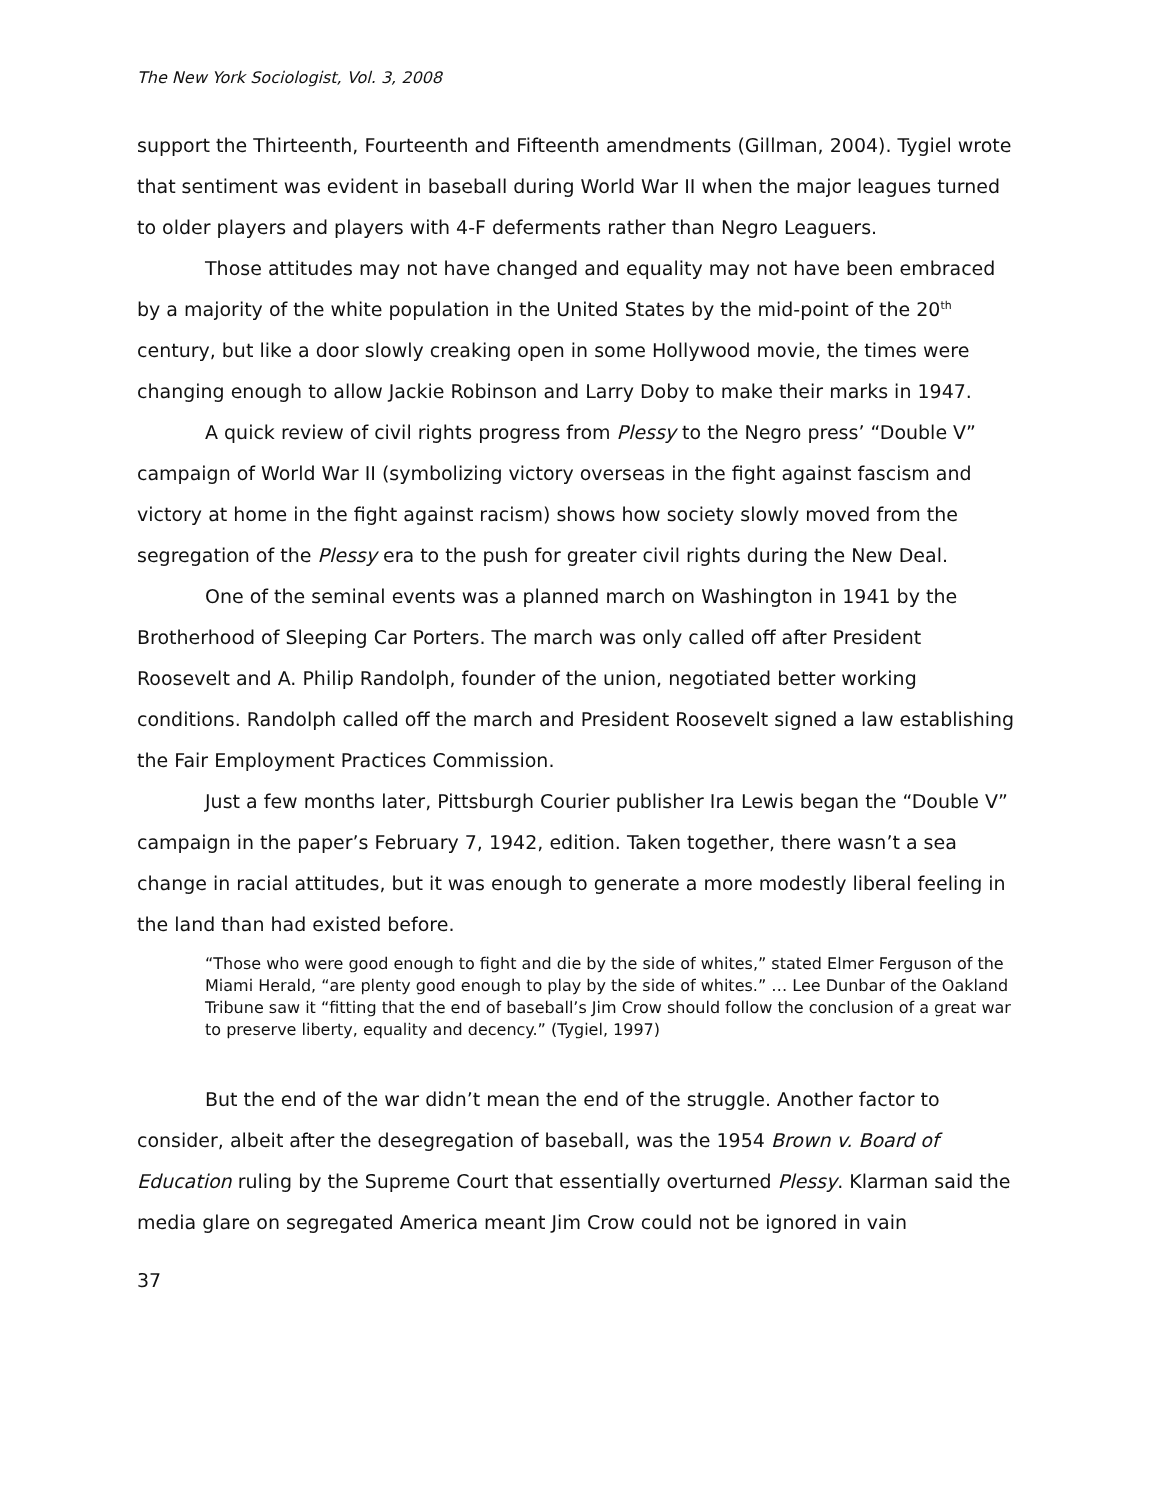The New York Sociologist, Vol. 3, 2008
support the Thirteenth, Fourteenth and Fifteenth amendments (Gillman, 2004). Tygiel wrote that sentiment was evident in baseball during World War II when the major leagues turned to older players and players with 4-F deferments rather than Negro Leaguers.
Those attitudes may not have changed and equality may not have been embraced by a majority of the white population in the United States by the mid-point of the 20<sup>th</sup> century, but like a door slowly creaking open in some Hollywood movie, the times were changing enough to allow Jackie Robinson and Larry Doby to make their marks in 1947.
A quick review of civil rights progress from Plessy to the Negro press’ “Double V” campaign of World War II (symbolizing victory overseas in the fight against fascism and victory at home in the fight against racism) shows how society slowly moved from the segregation of the Plessy era to the push for greater civil rights during the New Deal.
One of the seminal events was a planned march on Washington in 1941 by the Brotherhood of Sleeping Car Porters. The march was only called off after President Roosevelt and A. Philip Randolph, founder of the union, negotiated better working conditions. Randolph called off the march and President Roosevelt signed a law establishing the Fair Employment Practices Commission.
Just a few months later, Pittsburgh Courier publisher Ira Lewis began the “Double V” campaign in the paper’s February 7, 1942, edition. Taken together, there wasn’t a sea change in racial attitudes, but it was enough to generate a more modestly liberal feeling in the land than had existed before.
“Those who were good enough to fight and die by the side of whites,” stated Elmer Ferguson of the Miami Herald, “are plenty good enough to play by the side of whites.” … Lee Dunbar of the Oakland Tribune saw it “fitting that the end of baseball’s Jim Crow should follow the conclusion of a great war to preserve liberty, equality and decency.” (Tygiel, 1997)
But the end of the war didn’t mean the end of the struggle. Another factor to consider, albeit after the desegregation of baseball, was the 1954 Brown v. Board of Education ruling by the Supreme Court that essentially overturned Plessy. Klarman said the media glare on segregated America meant Jim Crow could not be ignored in vain
37